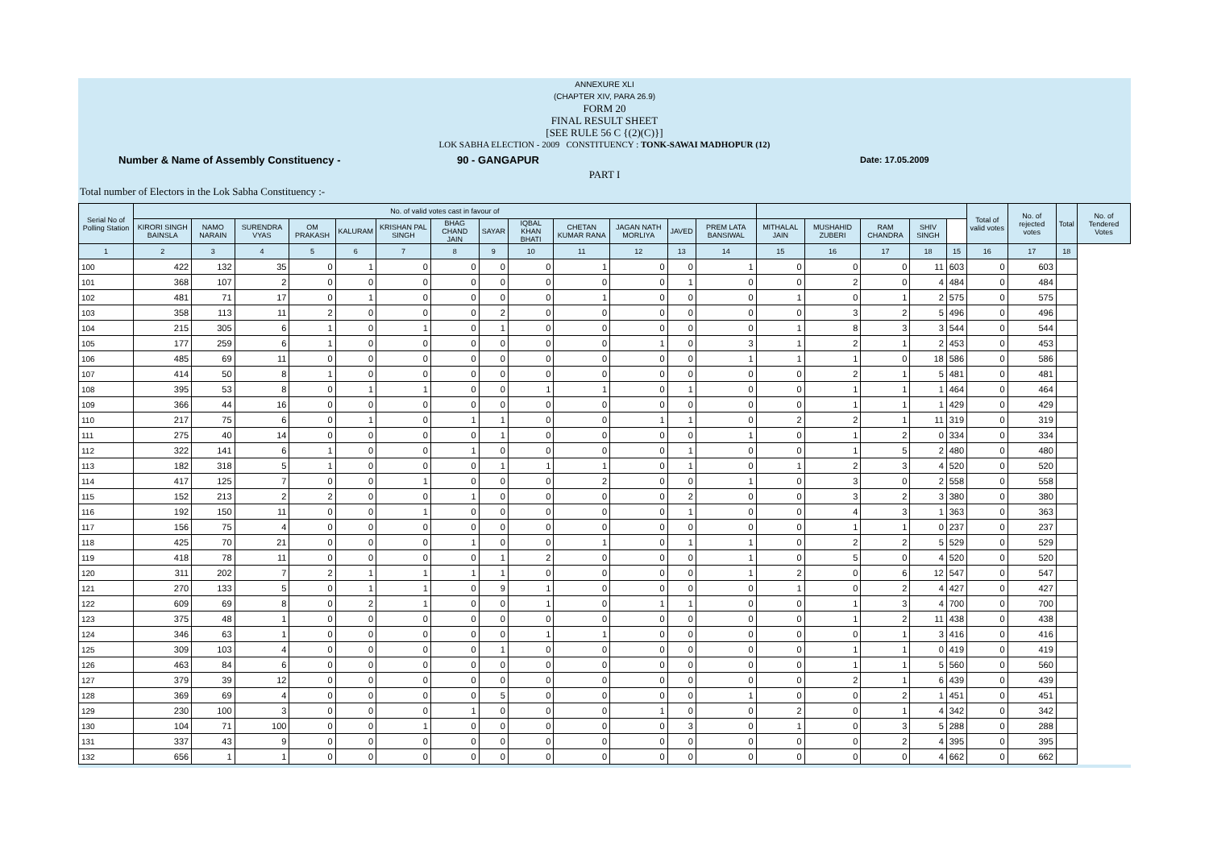ANNEXURE XLI
(CHAPTER XIV, PARA 26.9)
FORM 20
FINAL RESULT SHEET
[SEE RULE 56 C {(2)(C)}]
LOK SABHA ELECTION - 2009 CONSTITUENCY : TONK-SAWAI MADHOPUR (12)
Number & Name of Assembly Constituency - 90 - GANGAPUR Date: 17.05.2009
PART I
Total number of Electors in the Lok Sabha Constituency :-
| Serial No of Polling Station | No. of valid votes cast in favour of | | | | | | | | | | | | | | | | | | Total of valid votes | No. of rejected votes | Total | No. of Tendered Votes |
| --- | --- | --- | --- | --- | --- | --- | --- | --- | --- | --- | --- | --- | --- | --- | --- | --- | --- | --- | --- | --- | --- | --- |
| | KIRORI SINGH BAINSLA | NAMO NARAIN | SURENDRA VYAS | OM PRAKASH | KALURAM | KRISHAN PAL SINGH | BHAG CHAND JAIN | SAYAR | IQBAL KHAN BHATI | CHETAN KUMAR RANA | JAGAN NATH MORLIYA | JAVED | PREM LATA BANSIWAL | MITHALAL JAIN | MUSHAHID ZUBERI | RAM CHANDRA | SHIV SINGH | | | | | |
| 1 | 2 | 3 | 4 | 5 | 6 | 7 | 8 | 9 | 10 | 11 | 12 | 13 | 14 | 15 | 16 | 17 | 18 | 15 | 16 | 17 | 18 | |
| 100 | 422 | 132 | 35 | 0 | 1 | 0 | 0 | 0 | 0 | 1 | 0 | 0 | 1 | 0 | 0 | 0 | 11 | 603 | 0 | 603 | | |
| 101 | 368 | 107 | 2 | 0 | 0 | 0 | 0 | 0 | 0 | 0 | 0 | 1 | 0 | 0 | 2 | 0 | 4 | 484 | 0 | 484 | | |
| 102 | 481 | 71 | 17 | 0 | 1 | 0 | 0 | 0 | 0 | 1 | 0 | 0 | 0 | 1 | 0 | 1 | 2 | 575 | 0 | 575 | | |
| 103 | 358 | 113 | 11 | 2 | 0 | 0 | 0 | 2 | 0 | 0 | 0 | 0 | 0 | 0 | 3 | 2 | 5 | 496 | 0 | 496 | | |
| 104 | 215 | 305 | 6 | 1 | 0 | 1 | 0 | 1 | 0 | 0 | 0 | 0 | 0 | 1 | 8 | 3 | 3 | 544 | 0 | 544 | | |
| 105 | 177 | 259 | 6 | 1 | 0 | 0 | 0 | 0 | 0 | 0 | 1 | 0 | 3 | 1 | 2 | 1 | 2 | 453 | 0 | 453 | | |
| 106 | 485 | 69 | 11 | 0 | 0 | 0 | 0 | 0 | 0 | 0 | 0 | 0 | 1 | 1 | 1 | 0 | 18 | 586 | 0 | 586 | | |
| 107 | 414 | 50 | 8 | 1 | 0 | 0 | 0 | 0 | 0 | 0 | 0 | 0 | 0 | 0 | 2 | 1 | 5 | 481 | 0 | 481 | | |
| 108 | 395 | 53 | 8 | 0 | 1 | 1 | 0 | 0 | 1 | 1 | 0 | 1 | 0 | 0 | 1 | 1 | 1 | 464 | 0 | 464 | | |
| 109 | 366 | 44 | 16 | 0 | 0 | 0 | 0 | 0 | 0 | 0 | 0 | 0 | 0 | 0 | 1 | 1 | 1 | 429 | 0 | 429 | | |
| 110 | 217 | 75 | 6 | 0 | 1 | 0 | 1 | 1 | 0 | 0 | 1 | 1 | 0 | 2 | 2 | 1 | 11 | 319 | 0 | 319 | | |
| 111 | 275 | 40 | 14 | 0 | 0 | 0 | 0 | 1 | 0 | 0 | 0 | 0 | 1 | 0 | 1 | 2 | 0 | 334 | 0 | 334 | | |
| 112 | 322 | 141 | 6 | 1 | 0 | 0 | 1 | 0 | 0 | 0 | 0 | 1 | 0 | 0 | 1 | 5 | 2 | 480 | 0 | 480 | | |
| 113 | 182 | 318 | 5 | 1 | 0 | 0 | 0 | 1 | 1 | 1 | 0 | 1 | 0 | 1 | 2 | 3 | 4 | 520 | 0 | 520 | | |
| 114 | 417 | 125 | 7 | 0 | 0 | 1 | 0 | 0 | 0 | 2 | 0 | 0 | 1 | 0 | 3 | 0 | 2 | 558 | 0 | 558 | | |
| 115 | 152 | 213 | 2 | 2 | 0 | 0 | 1 | 0 | 0 | 0 | 0 | 2 | 0 | 0 | 3 | 2 | 3 | 380 | 0 | 380 | | |
| 116 | 192 | 150 | 11 | 0 | 0 | 1 | 0 | 0 | 0 | 0 | 0 | 1 | 0 | 0 | 4 | 3 | 1 | 363 | 0 | 363 | | |
| 117 | 156 | 75 | 4 | 0 | 0 | 0 | 0 | 0 | 0 | 0 | 0 | 0 | 0 | 0 | 1 | 1 | 0 | 237 | 0 | 237 | | |
| 118 | 425 | 70 | 21 | 0 | 0 | 0 | 1 | 0 | 0 | 1 | 0 | 1 | 1 | 0 | 2 | 2 | 5 | 529 | 0 | 529 | | |
| 119 | 418 | 78 | 11 | 0 | 0 | 0 | 0 | 1 | 2 | 0 | 0 | 0 | 1 | 0 | 5 | 0 | 4 | 520 | 0 | 520 | | |
| 120 | 311 | 202 | 7 | 2 | 1 | 1 | 1 | 1 | 0 | 0 | 0 | 0 | 1 | 2 | 0 | 6 | 12 | 547 | 0 | 547 | | |
| 121 | 270 | 133 | 5 | 0 | 1 | 1 | 0 | 9 | 1 | 0 | 0 | 0 | 0 | 1 | 0 | 2 | 4 | 427 | 0 | 427 | | |
| 122 | 609 | 69 | 8 | 0 | 2 | 1 | 0 | 0 | 1 | 0 | 1 | 1 | 0 | 0 | 1 | 3 | 4 | 700 | 0 | 700 | | |
| 123 | 375 | 48 | 1 | 0 | 0 | 0 | 0 | 0 | 0 | 0 | 0 | 0 | 0 | 0 | 1 | 2 | 11 | 438 | 0 | 438 | | |
| 124 | 346 | 63 | 1 | 0 | 0 | 0 | 0 | 0 | 1 | 1 | 0 | 0 | 0 | 0 | 0 | 1 | 3 | 416 | 0 | 416 | | |
| 125 | 309 | 103 | 4 | 0 | 0 | 0 | 0 | 1 | 0 | 0 | 0 | 0 | 0 | 0 | 1 | 1 | 0 | 419 | 0 | 419 | | |
| 126 | 463 | 84 | 6 | 0 | 0 | 0 | 0 | 0 | 0 | 0 | 0 | 0 | 0 | 0 | 1 | 1 | 5 | 560 | 0 | 560 | | |
| 127 | 379 | 39 | 12 | 0 | 0 | 0 | 0 | 0 | 0 | 0 | 0 | 0 | 0 | 0 | 2 | 1 | 6 | 439 | 0 | 439 | | |
| 128 | 369 | 69 | 4 | 0 | 0 | 0 | 0 | 5 | 0 | 0 | 0 | 0 | 1 | 0 | 0 | 2 | 1 | 451 | 0 | 451 | | |
| 129 | 230 | 100 | 3 | 0 | 0 | 0 | 1 | 0 | 0 | 0 | 1 | 0 | 0 | 2 | 0 | 1 | 4 | 342 | 0 | 342 | | |
| 130 | 104 | 71 | 100 | 0 | 0 | 1 | 0 | 0 | 0 | 0 | 0 | 3 | 0 | 1 | 0 | 3 | 5 | 288 | 0 | 288 | | |
| 131 | 337 | 43 | 9 | 0 | 0 | 0 | 0 | 0 | 0 | 0 | 0 | 0 | 0 | 0 | 0 | 2 | 4 | 395 | 0 | 395 | | |
| 132 | 656 | 1 | 1 | 0 | 0 | 0 | 0 | 0 | 0 | 0 | 0 | 0 | 0 | 0 | 0 | 0 | 4 | 662 | 0 | 662 | | |